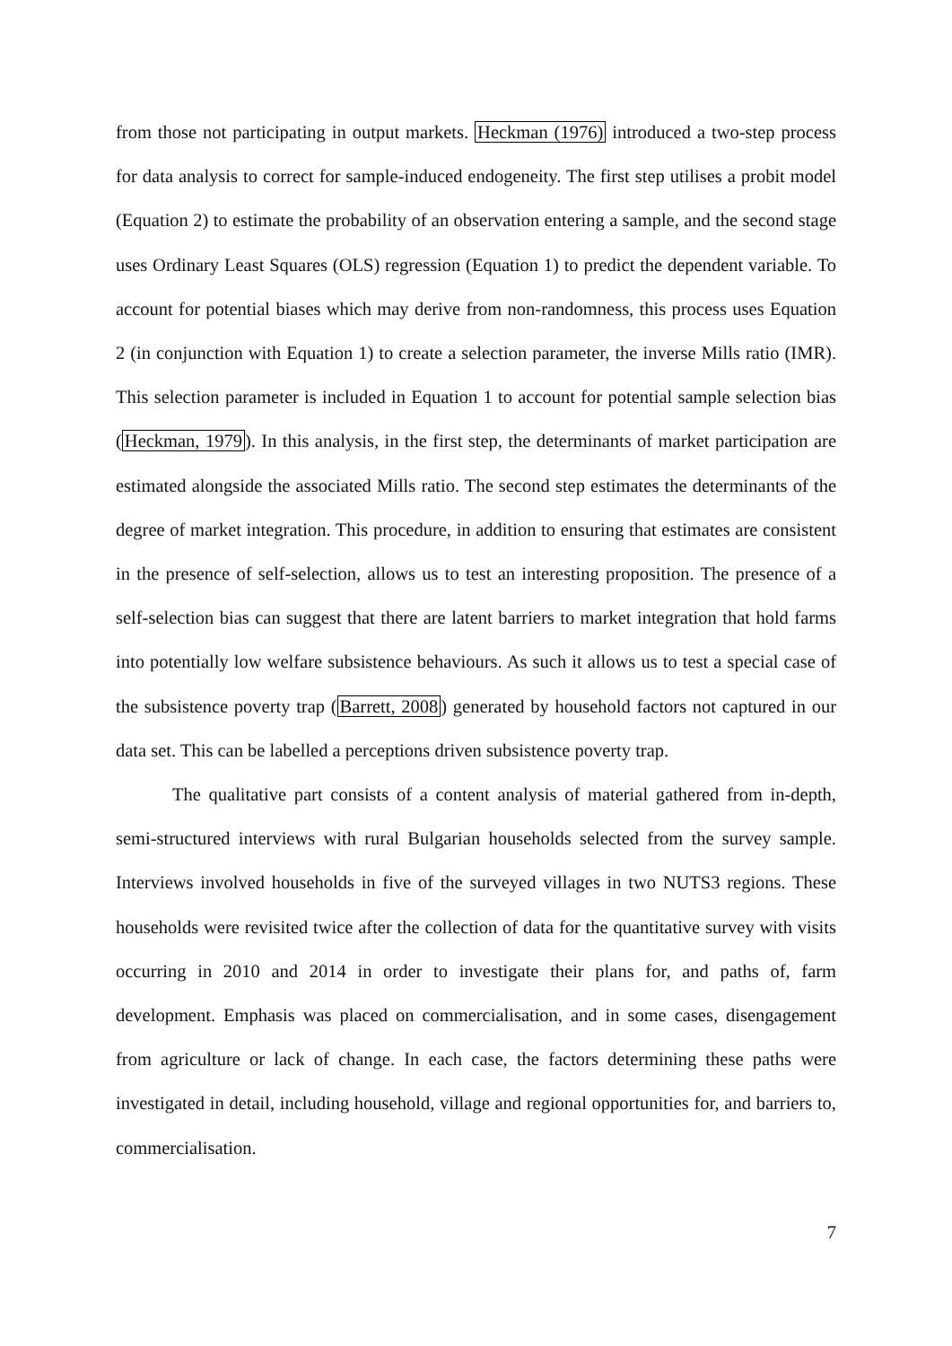from those not participating in output markets. Heckman (1976) introduced a two-step process for data analysis to correct for sample-induced endogeneity. The first step utilises a probit model (Equation 2) to estimate the probability of an observation entering a sample, and the second stage uses Ordinary Least Squares (OLS) regression (Equation 1) to predict the dependent variable. To account for potential biases which may derive from non-randomness, this process uses Equation 2 (in conjunction with Equation 1) to create a selection parameter, the inverse Mills ratio (IMR). This selection parameter is included in Equation 1 to account for potential sample selection bias (Heckman, 1979). In this analysis, in the first step, the determinants of market participation are estimated alongside the associated Mills ratio. The second step estimates the determinants of the degree of market integration. This procedure, in addition to ensuring that estimates are consistent in the presence of self-selection, allows us to test an interesting proposition. The presence of a self-selection bias can suggest that there are latent barriers to market integration that hold farms into potentially low welfare subsistence behaviours. As such it allows us to test a special case of the subsistence poverty trap (Barrett, 2008) generated by household factors not captured in our data set. This can be labelled a perceptions driven subsistence poverty trap.
The qualitative part consists of a content analysis of material gathered from in-depth, semi-structured interviews with rural Bulgarian households selected from the survey sample. Interviews involved households in five of the surveyed villages in two NUTS3 regions. These households were revisited twice after the collection of data for the quantitative survey with visits occurring in 2010 and 2014 in order to investigate their plans for, and paths of, farm development. Emphasis was placed on commercialisation, and in some cases, disengagement from agriculture or lack of change. In each case, the factors determining these paths were investigated in detail, including household, village and regional opportunities for, and barriers to, commercialisation.
7